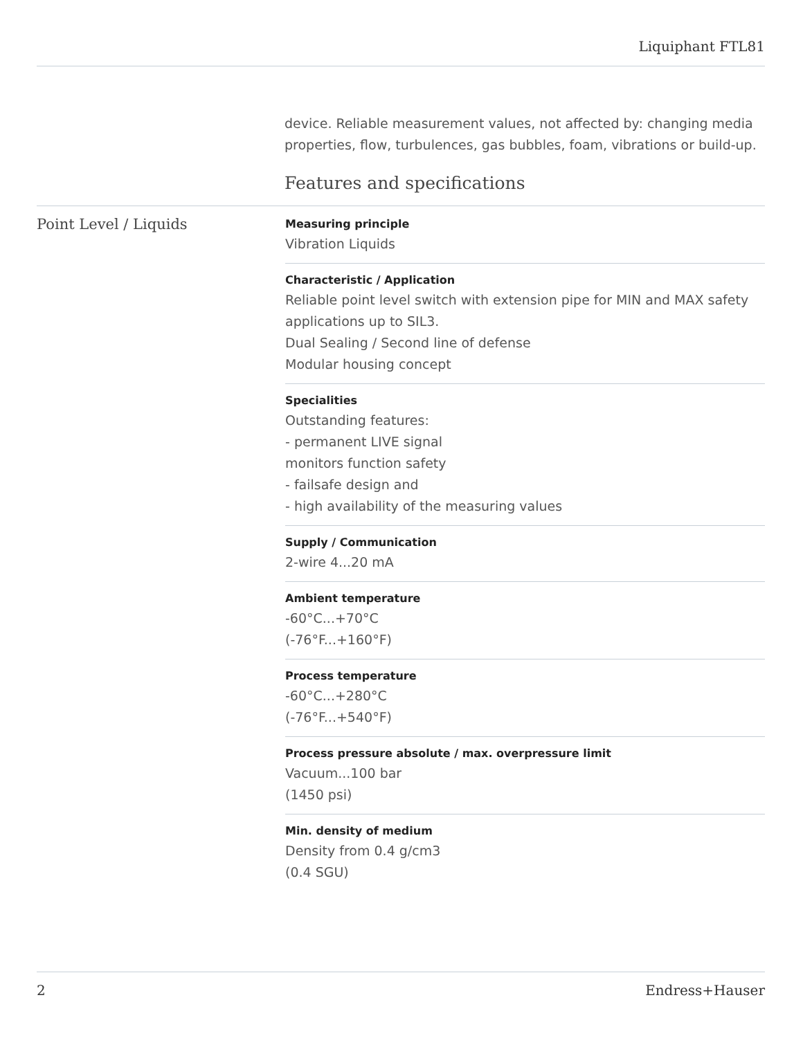Liquiphant FTL81
device. Reliable measurement values, not affected by: changing media properties, flow, turbulences, gas bubbles, foam, vibrations or build-up.
Features and specifications
Point Level / Liquids
Measuring principle
Vibration Liquids
Characteristic / Application
Reliable point level switch with extension pipe for MIN and MAX safety applications up to SIL3.
Dual Sealing / Second line of defense
Modular housing concept
Specialities
Outstanding features:
- permanent LIVE signal
monitors function safety
- failsafe design and
- high availability of the measuring values
Supply / Communication
2-wire 4...20 mA
Ambient temperature
-60°C...+70°C
(-76°F...+160°F)
Process temperature
-60°C...+280°C
(-76°F...+540°F)
Process pressure absolute / max. overpressure limit
Vacuum...100 bar
(1450 psi)
Min. density of medium
Density from 0.4 g/cm3
(0.4 SGU)
2 Endress+Hauser